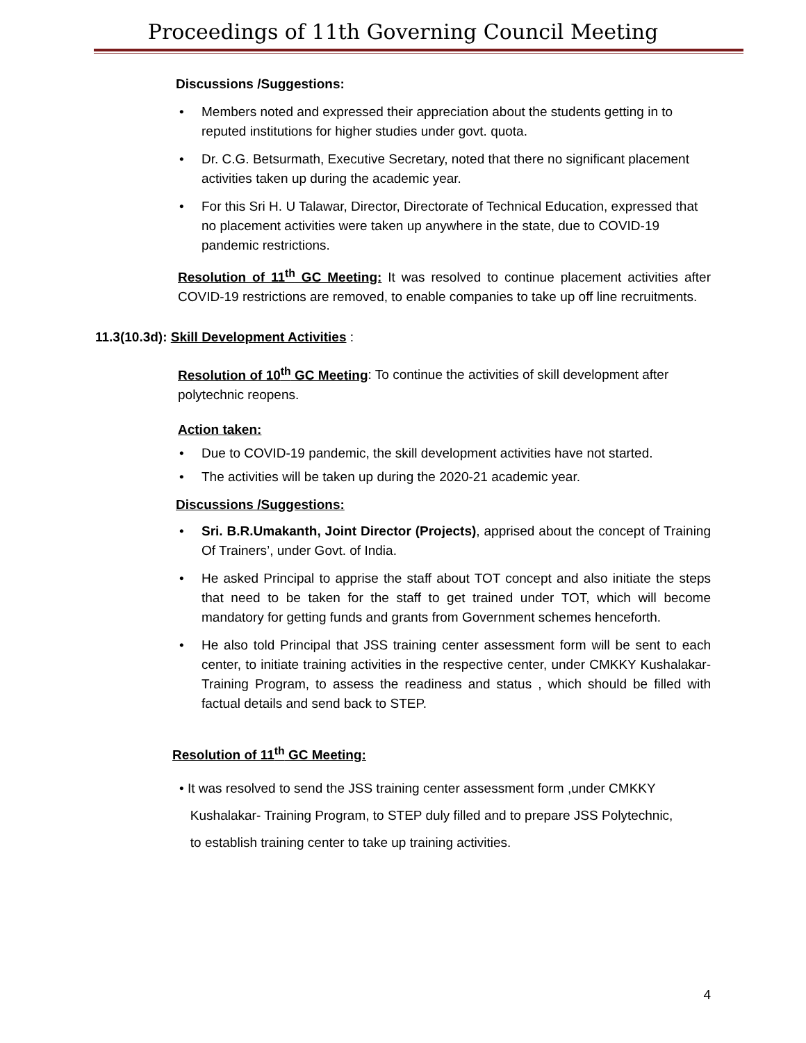Proceedings of 11th Governing Council Meeting
Discussions /Suggestions:
• Members noted and expressed their appreciation about the students getting in to reputed institutions for higher studies under govt. quota.
• Dr. C.G. Betsurmath, Executive Secretary, noted that there no significant placement activities taken up during the academic year.
• For this Sri H. U Talawar, Director, Directorate of Technical Education, expressed that no placement activities were taken up anywhere in the state, due to COVID-19 pandemic restrictions.
Resolution of 11<sup>th</sup> GC Meeting: It was resolved to continue placement activities after COVID-19 restrictions are removed, to enable companies to take up off line recruitments.
11.3(10.3d): Skill Development Activities :
Resolution of 10<sup>th</sup> GC Meeting: To continue the activities of skill development after polytechnic reopens.
Action taken:
• Due to COVID-19 pandemic, the skill development activities have not started.
• The activities will be taken up during the 2020-21 academic year.
Discussions /Suggestions:
• Sri. B.R.Umakanth, Joint Director (Projects), apprised about the concept of Training Of Trainers’, under Govt. of India.
• He asked Principal to apprise the staff about TOT concept and also initiate the steps that need to be taken for the staff to get trained under TOT, which will become mandatory for getting funds and grants from Government schemes henceforth.
• He also told Principal that JSS training center assessment form will be sent to each center, to initiate training activities in the respective center, under CMKKY Kushalakar-Training Program, to assess the readiness and status , which should be filled with factual details and send back to STEP.
Resolution of 11<sup>th</sup> GC Meeting:
• It was resolved to send the JSS training center assessment form ,under CMKKY
Kushalakar- Training Program, to STEP duly filled and to prepare JSS Polytechnic,
to establish training center to take up training activities.
4